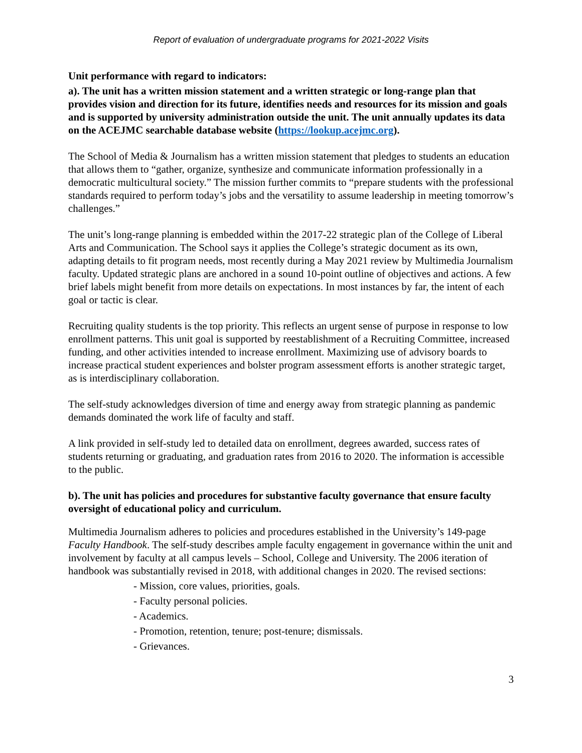Report of evaluation of undergraduate programs for 2021-2022 Visits
Unit performance with regard to indicators:
a). The unit has a written mission statement and a written strategic or long-range plan that provides vision and direction for its future, identifies needs and resources for its mission and goals and is supported by university administration outside the unit. The unit annually updates its data on the ACEJMC searchable database website (https://lookup.acejmc.org).
The School of Media & Journalism has a written mission statement that pledges to students an education that allows them to “gather, organize, synthesize and communicate information professionally in a democratic multicultural society.” The mission further commits to “prepare students with the professional standards required to perform today’s jobs and the versatility to assume leadership in meeting tomorrow’s challenges.”
The unit’s long-range planning is embedded within the 2017-22 strategic plan of the College of Liberal Arts and Communication. The School says it applies the College’s strategic document as its own, adapting details to fit program needs, most recently during a May 2021 review by Multimedia Journalism faculty. Updated strategic plans are anchored in a sound 10-point outline of objectives and actions. A few brief labels might benefit from more details on expectations. In most instances by far, the intent of each goal or tactic is clear.
Recruiting quality students is the top priority. This reflects an urgent sense of purpose in response to low enrollment patterns. This unit goal is supported by reestablishment of a Recruiting Committee, increased funding, and other activities intended to increase enrollment. Maximizing use of advisory boards to increase practical student experiences and bolster program assessment efforts is another strategic target, as is interdisciplinary collaboration.
The self-study acknowledges diversion of time and energy away from strategic planning as pandemic demands dominated the work life of faculty and staff.
A link provided in self-study led to detailed data on enrollment, degrees awarded, success rates of students returning or graduating, and graduation rates from 2016 to 2020. The information is accessible to the public.
b). The unit has policies and procedures for substantive faculty governance that ensure faculty oversight of educational policy and curriculum.
Multimedia Journalism adheres to policies and procedures established in the University’s 149-page Faculty Handbook. The self-study describes ample faculty engagement in governance within the unit and involvement by faculty at all campus levels – School, College and University. The 2006 iteration of handbook was substantially revised in 2018, with additional changes in 2020. The revised sections:
- Mission, core values, priorities, goals.
- Faculty personal policies.
- Academics.
- Promotion, retention, tenure; post-tenure; dismissals.
- Grievances.
3